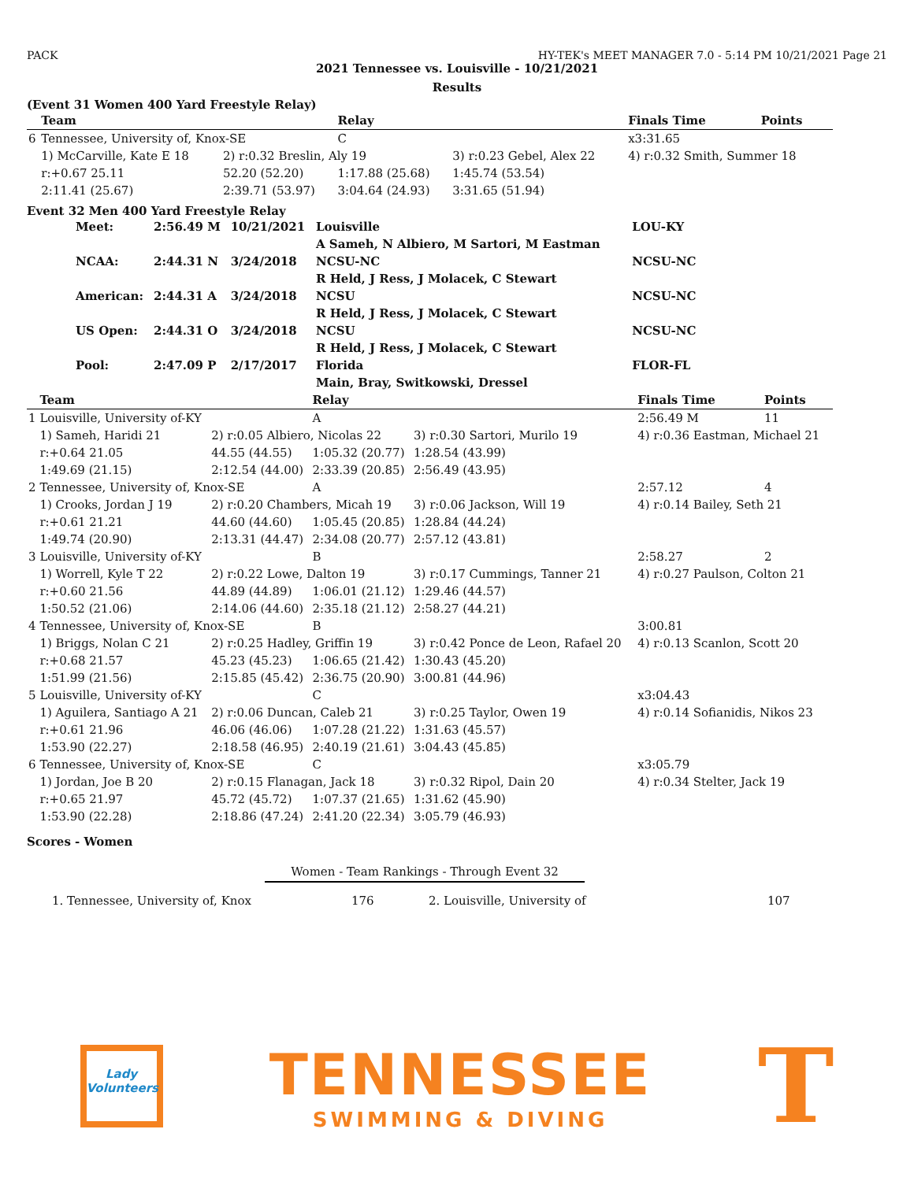PACK HY-TEK's MEET MANAGER 7.0 - 5:14 PM 10/21/2021 Page 21
2021 Tennessee vs. Louisville - 10/21/2021
Results
(Event 31 Women 400 Yard Freestyle Relay)
| | Team | | Relay | | Finals Time | Points |
| --- | --- | --- | --- | --- | --- | --- |
| 6 | Tennessee, University of, Knox-SE | | C | | x3:31.65 | |
| | 1) McCarville, Kate E 18 | 2) r:0.32 Breslin, Aly 19 | | 3) r:0.23 Gebel, Alex 22 | 4) r:0.32 Smith, Summer 18 | |
| | r:+0.67 25.11 | 52.20 (52.20) | 1:17.88 (25.68) | 1:45.74 (53.54) | | |
| | 2:11.41 (25.67) | 2:39.71 (53.97) | 3:04.64 (24.93) | 3:31.65 (51.94) | | |
Event 32 Men 400 Yard Freestyle Relay
| Meet: | 2:56.49 M | 10/21/2021 | Louisville | LOU-KY |
| | | | A Sameh, N Albiero, M Sartori, M Eastman | |
| NCAA: | 2:44.31 N | 3/24/2018 | NCSU-NC | NCSU-NC |
| | | | R Held, J Ress, J Molacek, C Stewart | |
| American: | 2:44.31 A | 3/24/2018 | NCSU | NCSU-NC |
| | | | R Held, J Ress, J Molacek, C Stewart | |
| US Open: | 2:44.31 O | 3/24/2018 | NCSU | NCSU-NC |
| | | | R Held, J Ress, J Molacek, C Stewart | |
| Pool: | 2:47.09 P | 2/17/2017 | Florida | FLOR-FL |
| | | | Main, Bray, Switkowski, Dressel | |
| | Team | | Relay | | Finals Time | Points |
| --- | --- | --- | --- | --- | --- | --- |
| 1 | Louisville, University of-KY | | A | | 2:56.49 M | 11 |
| | 1) Sameh, Haridi 21 | 2) r:0.05 Albiero, Nicolas 22 | | 3) r:0.30 Sartori, Murilo 19 | 4) r:0.36 Eastman, Michael 21 | |
| | r:+0.64 21.05 | 44.55 (44.55) | 1:05.32 (20.77) | 1:28.54 (43.99) | | |
| | 1:49.69 (21.15) | 2:12.54 (44.00) | 2:33.39 (20.85) | 2:56.49 (43.95) | | |
| 2 | Tennessee, University of, Knox-SE | | A | | 2:57.12 | 4 |
| | 1) Crooks, Jordan J 19 | 2) r:0.20 Chambers, Micah 19 | | 3) r:0.06 Jackson, Will 19 | 4) r:0.14 Bailey, Seth 21 | |
| | r:+0.61 21.21 | 44.60 (44.60) | 1:05.45 (20.85) | 1:28.84 (44.24) | | |
| | 1:49.74 (20.90) | 2:13.31 (44.47) | 2:34.08 (20.77) | 2:57.12 (43.81) | | |
| 3 | Louisville, University of-KY | | B | | 2:58.27 | 2 |
| | 1) Worrell, Kyle T 22 | 2) r:0.22 Lowe, Dalton 19 | | 3) r:0.17 Cummings, Tanner 21 | 4) r:0.27 Paulson, Colton 21 | |
| | r:+0.60 21.56 | 44.89 (44.89) | 1:06.01 (21.12) | 1:29.46 (44.57) | | |
| | 1:50.52 (21.06) | 2:14.06 (44.60) | 2:35.18 (21.12) | 2:58.27 (44.21) | | |
| 4 | Tennessee, University of, Knox-SE | | B | | 3:00.81 | |
| | 1) Briggs, Nolan C 21 | 2) r:0.25 Hadley, Griffin 19 | | 3) r:0.42 Ponce de Leon, Rafael 20 | 4) r:0.13 Scanlon, Scott 20 | |
| | r:+0.68 21.57 | 45.23 (45.23) | 1:06.65 (21.42) | 1:30.43 (45.20) | | |
| | 1:51.99 (21.56) | 2:15.85 (45.42) | 2:36.75 (20.90) | 3:00.81 (44.96) | | |
| 5 | Louisville, University of-KY | | C | | x3:04.43 | |
| | 1) Aguilera, Santiago A 21 | 2) r:0.06 Duncan, Caleb 21 | | 3) r:0.25 Taylor, Owen 19 | 4) r:0.14 Sofianidis, Nikos 23 | |
| | r:+0.61 21.96 | 46.06 (46.06) | 1:07.28 (21.22) | 1:31.63 (45.57) | | |
| | 1:53.90 (22.27) | 2:18.58 (46.95) | 2:40.19 (21.61) | 3:04.43 (45.85) | | |
| 6 | Tennessee, University of, Knox-SE | | C | | x3:05.79 | |
| | 1) Jordan, Joe B 20 | 2) r:0.15 Flanagan, Jack 18 | | 3) r:0.32 Ripol, Dain 20 | 4) r:0.34 Stelter, Jack 19 | |
| | r:+0.65 21.97 | 45.72 (45.72) | 1:07.37 (21.65) | 1:31.62 (45.90) | | |
| | 1:53.90 (22.28) | 2:18.86 (47.24) | 2:41.20 (22.34) | 3:05.79 (46.93) | | |
Scores - Women
Women - Team Rankings - Through Event 32
1. Tennessee, University of, Knox 176 2. Louisville, University of 107
Lady Volunteers
TENNESSEE
SWIMMING & DIVING
T